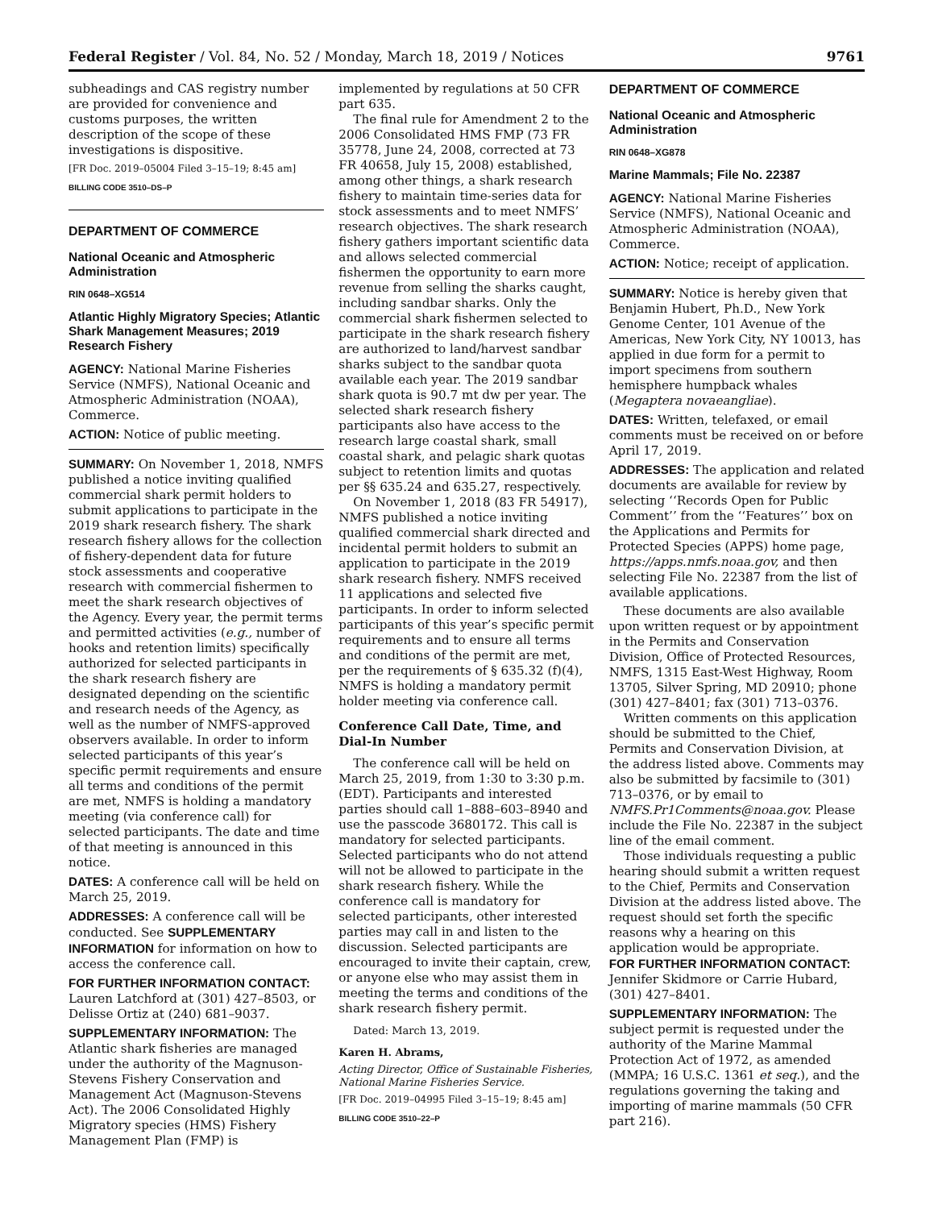Federal Register / Vol. 84, No. 52 / Monday, March 18, 2019 / Notices 9761
subheadings and CAS registry number are provided for convenience and customs purposes, the written description of the scope of these investigations is dispositive.
[FR Doc. 2019–05004 Filed 3–15–19; 8:45 am]
BILLING CODE 3510–DS–P
DEPARTMENT OF COMMERCE
National Oceanic and Atmospheric Administration
RIN 0648–XG514
Atlantic Highly Migratory Species; Atlantic Shark Management Measures; 2019 Research Fishery
AGENCY: National Marine Fisheries Service (NMFS), National Oceanic and Atmospheric Administration (NOAA), Commerce.
ACTION: Notice of public meeting.
SUMMARY: On November 1, 2018, NMFS published a notice inviting qualified commercial shark permit holders to submit applications to participate in the 2019 shark research fishery. The shark research fishery allows for the collection of fishery-dependent data for future stock assessments and cooperative research with commercial fishermen to meet the shark research objectives of the Agency. Every year, the permit terms and permitted activities (e.g., number of hooks and retention limits) specifically authorized for selected participants in the shark research fishery are designated depending on the scientific and research needs of the Agency, as well as the number of NMFS-approved observers available. In order to inform selected participants of this year’s specific permit requirements and ensure all terms and conditions of the permit are met, NMFS is holding a mandatory meeting (via conference call) for selected participants. The date and time of that meeting is announced in this notice.
DATES: A conference call will be held on March 25, 2019.
ADDRESSES: A conference call will be conducted. See SUPPLEMENTARY INFORMATION for information on how to access the conference call.
FOR FURTHER INFORMATION CONTACT: Lauren Latchford at (301) 427–8503, or Delisse Ortiz at (240) 681–9037.
SUPPLEMENTARY INFORMATION: The Atlantic shark fisheries are managed under the authority of the Magnuson-Stevens Fishery Conservation and Management Act (Magnuson-Stevens Act). The 2006 Consolidated Highly Migratory species (HMS) Fishery Management Plan (FMP) is
implemented by regulations at 50 CFR part 635.
The final rule for Amendment 2 to the 2006 Consolidated HMS FMP (73 FR 35778, June 24, 2008, corrected at 73 FR 40658, July 15, 2008) established, among other things, a shark research fishery to maintain time-series data for stock assessments and to meet NMFS’ research objectives. The shark research fishery gathers important scientific data and allows selected commercial fishermen the opportunity to earn more revenue from selling the sharks caught, including sandbar sharks. Only the commercial shark fishermen selected to participate in the shark research fishery are authorized to land/harvest sandbar sharks subject to the sandbar quota available each year. The 2019 sandbar shark quota is 90.7 mt dw per year. The selected shark research fishery participants also have access to the research large coastal shark, small coastal shark, and pelagic shark quotas subject to retention limits and quotas per §§ 635.24 and 635.27, respectively.
On November 1, 2018 (83 FR 54917), NMFS published a notice inviting qualified commercial shark directed and incidental permit holders to submit an application to participate in the 2019 shark research fishery. NMFS received 11 applications and selected five participants. In order to inform selected participants of this year’s specific permit requirements and to ensure all terms and conditions of the permit are met, per the requirements of § 635.32 (f)(4), NMFS is holding a mandatory permit holder meeting via conference call.
Conference Call Date, Time, and Dial-In Number
The conference call will be held on March 25, 2019, from 1:30 to 3:30 p.m. (EDT). Participants and interested parties should call 1–888–603–8940 and use the passcode 3680172. This call is mandatory for selected participants. Selected participants who do not attend will not be allowed to participate in the shark research fishery. While the conference call is mandatory for selected participants, other interested parties may call in and listen to the discussion. Selected participants are encouraged to invite their captain, crew, or anyone else who may assist them in meeting the terms and conditions of the shark research fishery permit.
Dated: March 13, 2019.
Karen H. Abrams,
Acting Director, Office of Sustainable Fisheries, National Marine Fisheries Service.
[FR Doc. 2019–04995 Filed 3–15–19; 8:45 am]
BILLING CODE 3510–22–P
DEPARTMENT OF COMMERCE
National Oceanic and Atmospheric Administration
RIN 0648–XG878
Marine Mammals; File No. 22387
AGENCY: National Marine Fisheries Service (NMFS), National Oceanic and Atmospheric Administration (NOAA), Commerce.
ACTION: Notice; receipt of application.
SUMMARY: Notice is hereby given that Benjamin Hubert, Ph.D., New York Genome Center, 101 Avenue of the Americas, New York City, NY 10013, has applied in due form for a permit to import specimens from southern hemisphere humpback whales (Megaptera novaeangliae).
DATES: Written, telefaxed, or email comments must be received on or before April 17, 2019.
ADDRESSES: The application and related documents are available for review by selecting ‘‘Records Open for Public Comment’’ from the ‘‘Features’’ box on the Applications and Permits for Protected Species (APPS) home page, https://apps.nmfs.noaa.gov, and then selecting File No. 22387 from the list of available applications.
These documents are also available upon written request or by appointment in the Permits and Conservation Division, Office of Protected Resources, NMFS, 1315 East-West Highway, Room 13705, Silver Spring, MD 20910; phone (301) 427–8401; fax (301) 713–0376.
Written comments on this application should be submitted to the Chief, Permits and Conservation Division, at the address listed above. Comments may also be submitted by facsimile to (301) 713–0376, or by email to NMFS.Pr1Comments@noaa.gov. Please include the File No. 22387 in the subject line of the email comment.
Those individuals requesting a public hearing should submit a written request to the Chief, Permits and Conservation Division at the address listed above. The request should set forth the specific reasons why a hearing on this application would be appropriate.
FOR FURTHER INFORMATION CONTACT: Jennifer Skidmore or Carrie Hubard, (301) 427–8401.
SUPPLEMENTARY INFORMATION: The subject permit is requested under the authority of the Marine Mammal Protection Act of 1972, as amended (MMPA; 16 U.S.C. 1361 et seq.), and the regulations governing the taking and importing of marine mammals (50 CFR part 216).